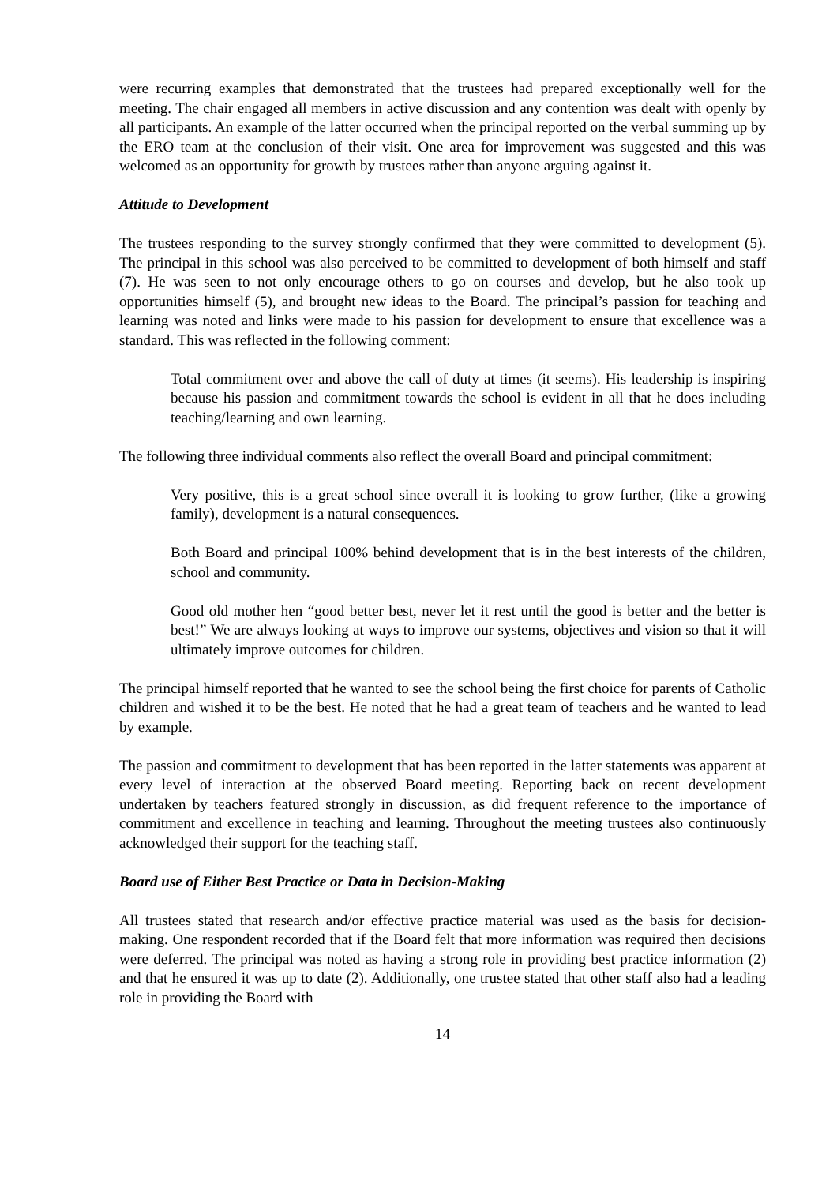were recurring examples that demonstrated that the trustees had prepared exceptionally well for the meeting. The chair engaged all members in active discussion and any contention was dealt with openly by all participants. An example of the latter occurred when the principal reported on the verbal summing up by the ERO team at the conclusion of their visit. One area for improvement was suggested and this was welcomed as an opportunity for growth by trustees rather than anyone arguing against it.
Attitude to Development
The trustees responding to the survey strongly confirmed that they were committed to development (5). The principal in this school was also perceived to be committed to development of both himself and staff (7). He was seen to not only encourage others to go on courses and develop, but he also took up opportunities himself (5), and brought new ideas to the Board. The principal’s passion for teaching and learning was noted and links were made to his passion for development to ensure that excellence was a standard. This was reflected in the following comment:
Total commitment over and above the call of duty at times (it seems). His leadership is inspiring because his passion and commitment towards the school is evident in all that he does including teaching/learning and own learning.
The following three individual comments also reflect the overall Board and principal commitment:
Very positive, this is a great school since overall it is looking to grow further, (like a growing family), development is a natural consequences.
Both Board and principal 100% behind development that is in the best interests of the children, school and community.
Good old mother hen “good better best, never let it rest until the good is better and the better is best!” We are always looking at ways to improve our systems, objectives and vision so that it will ultimately improve outcomes for children.
The principal himself reported that he wanted to see the school being the first choice for parents of Catholic children and wished it to be the best. He noted that he had a great team of teachers and he wanted to lead by example.
The passion and commitment to development that has been reported in the latter statements was apparent at every level of interaction at the observed Board meeting. Reporting back on recent development undertaken by teachers featured strongly in discussion, as did frequent reference to the importance of commitment and excellence in teaching and learning. Throughout the meeting trustees also continuously acknowledged their support for the teaching staff.
Board use of Either Best Practice or Data in Decision-Making
All trustees stated that research and/or effective practice material was used as the basis for decision-making. One respondent recorded that if the Board felt that more information was required then decisions were deferred. The principal was noted as having a strong role in providing best practice information (2) and that he ensured it was up to date (2). Additionally, one trustee stated that other staff also had a leading role in providing the Board with
14